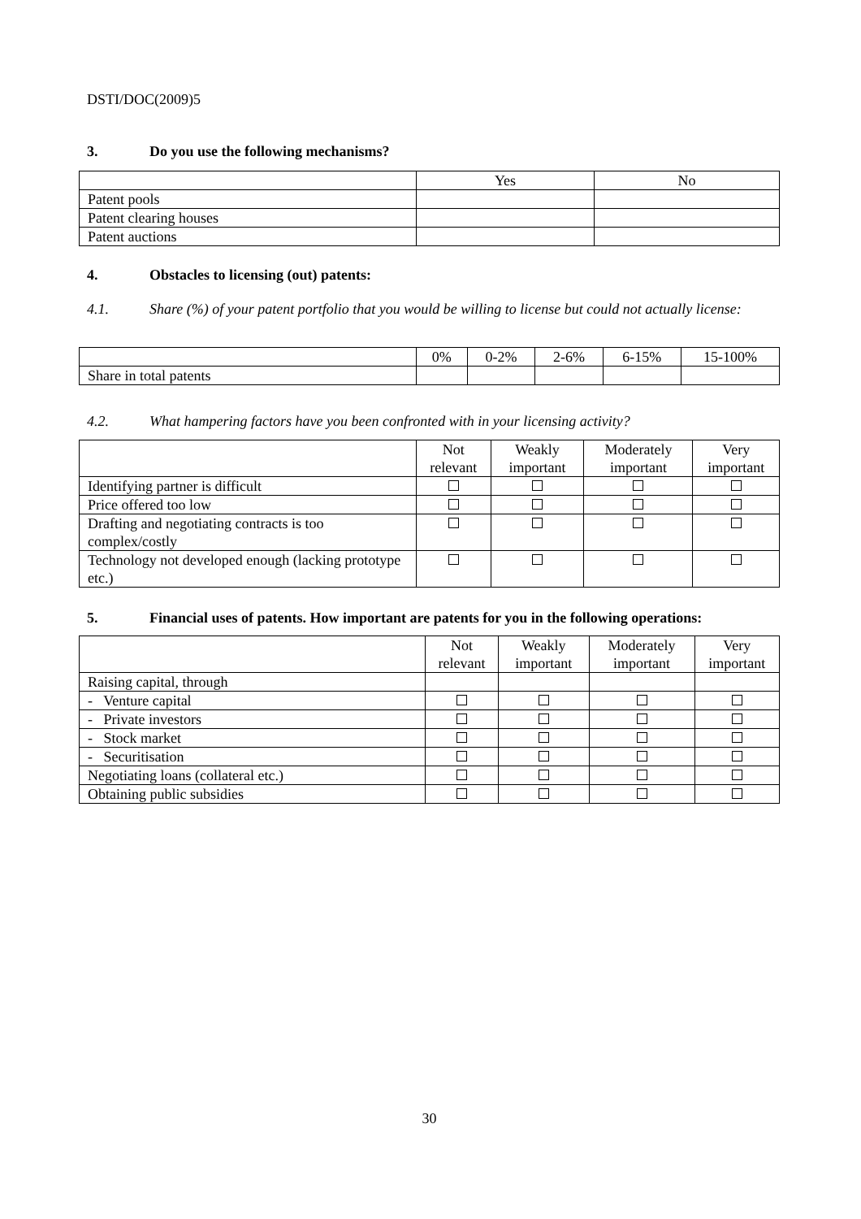DSTI/DOC(2009)5
3. Do you use the following mechanisms?
| | Yes | No |
| --- | --- | --- |
| Patent pools | | |
| Patent clearing houses | | |
| Patent auctions | | |
4. Obstacles to licensing (out) patents:
4.1. Share (%) of your patent portfolio that you would be willing to license but could not actually license:
| | 0% | 0-2% | 2-6% | 6-15% | 15-100% |
| --- | --- | --- | --- | --- | --- |
| Share in total patents | | | | | |
4.2. What hampering factors have you been confronted with in your licensing activity?
| | Not relevant | Weakly important | Moderately important | Very important |
| --- | --- | --- | --- | --- |
| Identifying partner is difficult | | | | |
| Price offered too low | | | | |
| Drafting and negotiating contracts is too complex/costly | | | | |
| Technology not developed enough (lacking prototype etc.) | | | | |
5. Financial uses of patents. How important are patents for you in the following operations:
| | Not relevant | Weakly important | Moderately important | Very important |
| --- | --- | --- | --- | --- |
| Raising capital, through | | | | |
| - Venture capital | | | | |
| - Private investors | | | | |
| - Stock market | | | | |
| - Securitisation | | | | |
| Negotiating loans (collateral etc.) | | | | |
| Obtaining public subsidies | | | | |
30